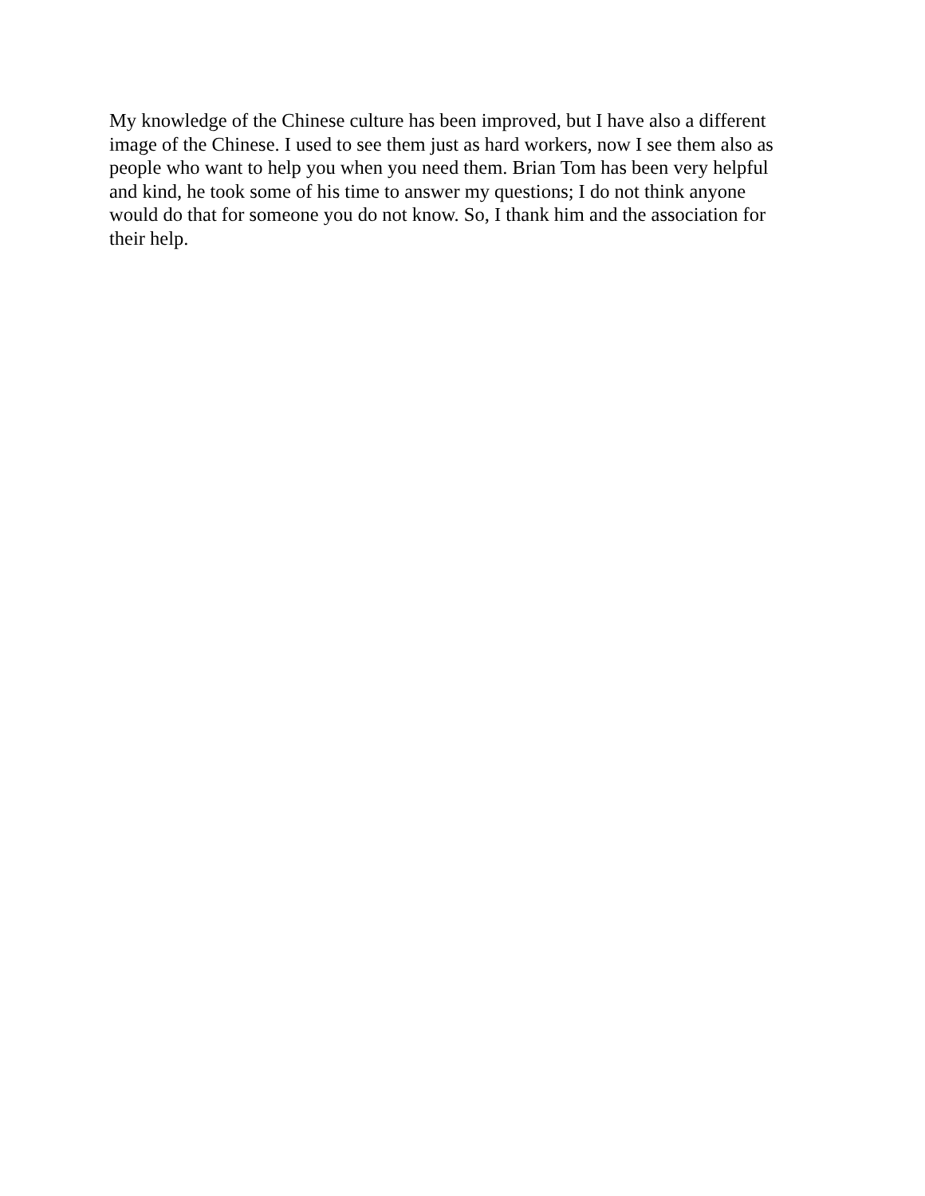My knowledge of the Chinese culture has been improved, but I have also a different
image of the Chinese. I used to see them just as hard workers, now I see them also as
people who want to help you when you need them. Brian Tom has been very helpful
and kind, he took some of his time to answer my questions; I do not think anyone
would do that for someone you do not know. So, I thank him and the association for
their help.